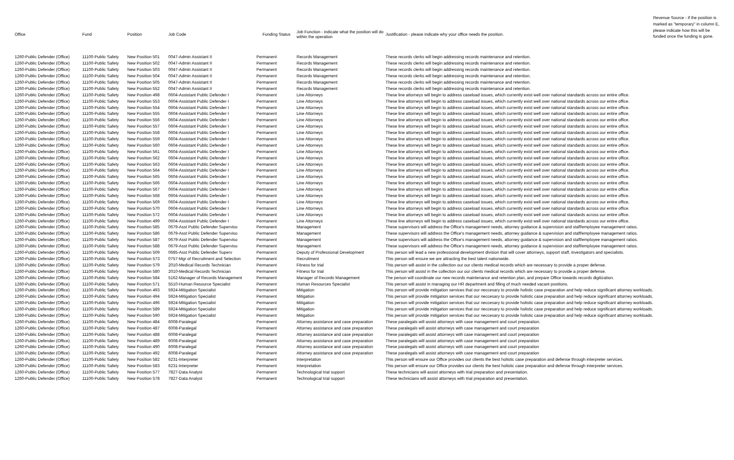| Office | Fund | Position | Job Code | Funding Status | Job Function - indicate what the position will do within the operation | Justification - please indicate why your office needs the position. | Revenue Source - if the position is marked as "temporary" in column E, please indicate how this will be funded once the funding is gone. |
| --- | --- | --- | --- | --- | --- | --- | --- |
| 1260-Public Defender (Office) | 11100-Public Safety | New Position 501 | 0047-Admin Assistant II | Permanent | Records Management | These records clerks will begin addressing records maintenance and retention. | |
| 1260-Public Defender (Office) | 11100-Public Safety | New Position 502 | 0047-Admin Assistant II | Permanent | Records Management | These records clerks will begin addressing records maintenance and retention. | |
| 1260-Public Defender (Office) | 11100-Public Safety | New Position 503 | 0047-Admin Assistant II | Permanent | Records Management | These records clerks will begin addressing records maintenance and retention. | |
| 1260-Public Defender (Office) | 11100-Public Safety | New Position 504 | 0047-Admin Assistant II | Permanent | Records Management | These records clerks will begin addressing records maintenance and retention. | |
| 1260-Public Defender (Office) | 11100-Public Safety | New Position 505 | 0047-Admin Assistant II | Permanent | Records Management | These records clerks will begin addressing records maintenance and retention. | |
| 1260-Public Defender (Office) | 11100-Public Safety | New Position 552 | 0047-Admin Assistant II | Permanent | Records Management | These records clerks will begin addressing records maintenance and retention. | |
| 1260-Public Defender (Office) | 11100-Public Safety | New Position 498 | 0604-Assistant Public Defender I | Permanent | Line Attorneys | These line attorneys will begin to address caseload issues, which currently exist well over national standards across our entire office. | |
| 1260-Public Defender (Office) | 11100-Public Safety | New Position 553 | 0604-Assistant Public Defender I | Permanent | Line Attorneys | These line attorneys will begin to address caseload issues, which currently exist well over national standards across our entire office. | |
| 1260-Public Defender (Office) | 11100-Public Safety | New Position 554 | 0604-Assistant Public Defender I | Permanent | Line Attorneys | These line attorneys will begin to address caseload issues, which currently exist well over national standards across our entire office. | |
| 1260-Public Defender (Office) | 11100-Public Safety | New Position 555 | 0604-Assistant Public Defender I | Permanent | Line Attorneys | These line attorneys will begin to address caseload issues, which currently exist well over national standards across our entire office. | |
| 1260-Public Defender (Office) | 11100-Public Safety | New Position 556 | 0604-Assistant Public Defender I | Permanent | Line Attorneys | These line attorneys will begin to address caseload issues, which currently exist well over national standards across our entire office. | |
| 1260-Public Defender (Office) | 11100-Public Safety | New Position 557 | 0604-Assistant Public Defender I | Permanent | Line Attorneys | These line attorneys will begin to address caseload issues, which currently exist well over national standards across our entire office. | |
| 1260-Public Defender (Office) | 11100-Public Safety | New Position 558 | 0604-Assistant Public Defender I | Permanent | Line Attorneys | These line attorneys will begin to address caseload issues, which currently exist well over national standards across our entire office. | |
| 1260-Public Defender (Office) | 11100-Public Safety | New Position 559 | 0604-Assistant Public Defender I | Permanent | Line Attorneys | These line attorneys will begin to address caseload issues, which currently exist well over national standards across our entire office. | |
| 1260-Public Defender (Office) | 11100-Public Safety | New Position 560 | 0604-Assistant Public Defender I | Permanent | Line Attorneys | These line attorneys will begin to address caseload issues, which currently exist well over national standards across our entire office. | |
| 1260-Public Defender (Office) | 11100-Public Safety | New Position 561 | 0604-Assistant Public Defender I | Permanent | Line Attorneys | These line attorneys will begin to address caseload issues, which currently exist well over national standards across our entire office. | |
| 1260-Public Defender (Office) | 11100-Public Safety | New Position 562 | 0604-Assistant Public Defender I | Permanent | Line Attorneys | These line attorneys will begin to address caseload issues, which currently exist well over national standards across our entire office. | |
| 1260-Public Defender (Office) | 11100-Public Safety | New Position 563 | 0604-Assistant Public Defender I | Permanent | Line Attorneys | These line attorneys will begin to address caseload issues, which currently exist well over national standards across our entire office. | |
| 1260-Public Defender (Office) | 11100-Public Safety | New Position 564 | 0604-Assistant Public Defender I | Permanent | Line Attorneys | These line attorneys will begin to address caseload issues, which currently exist well over national standards across our entire office. | |
| 1260-Public Defender (Office) | 11100-Public Safety | New Position 565 | 0604-Assistant Public Defender I | Permanent | Line Attorneys | These line attorneys will begin to address caseload issues, which currently exist well over national standards across our entire office. | |
| 1260-Public Defender (Office) | 11100-Public Safety | New Position 566 | 0604-Assistant Public Defender I | Permanent | Line Attorneys | These line attorneys will begin to address caseload issues, which currently exist well over national standards across our entire office. | |
| 1260-Public Defender (Office) | 11100-Public Safety | New Position 567 | 0604-Assistant Public Defender I | Permanent | Line Attorneys | These line attorneys will begin to address caseload issues, which currently exist well over national standards across our entire office. | |
| 1260-Public Defender (Office) | 11100-Public Safety | New Position 568 | 0604-Assistant Public Defender I | Permanent | Line Attorneys | These line attorneys will begin to address caseload issues, which currently exist well over national standards across our entire office. | |
| 1260-Public Defender (Office) | 11100-Public Safety | New Position 569 | 0604-Assistant Public Defender I | Permanent | Line Attorneys | These line attorneys will begin to address caseload issues, which currently exist well over national standards across our entire office. | |
| 1260-Public Defender (Office) | 11100-Public Safety | New Position 570 | 0604-Assistant Public Defender I | Permanent | Line Attorneys | These line attorneys will begin to address caseload issues, which currently exist well over national standards across our entire office. | |
| 1260-Public Defender (Office) | 11100-Public Safety | New Position 572 | 0604-Assistant Public Defender I | Permanent | Line Attorneys | These line attorneys will begin to address caseload issues, which currently exist well over national standards across our entire office. | |
| 1260-Public Defender (Office) | 11100-Public Safety | New Position 499 | 0604-Assistant Public Defender I | Permanent | Line Attorneys | These line attorneys will begin to address caseload issues, which currently exist well over national standards across our entire office. | |
| 1260-Public Defender (Office) | 11100-Public Safety | New Position 585 | 0679-Asst Public Defender Superviso | Permanent | Management | These supervisors will address the Office's management needs, attorney guidance & supervision and staff/employee management ratios. | |
| 1260-Public Defender (Office) | 11100-Public Safety | New Position 586 | 0679-Asst Public Defender Superviso | Permanent | Management | These supervisors will address the Office's management needs, attorney guidance & supervision and staff/employee management ratios. | |
| 1260-Public Defender (Office) | 11100-Public Safety | New Position 587 | 0679-Asst Public Defender Superviso | Permanent | Management | These supervisors will address the Office's management needs, attorney guidance & supervision and staff/employee management ratios. | |
| 1260-Public Defender (Office) | 11100-Public Safety | New Position 588 | 0679-Asst Public Defender Superviso | Permanent | Management | These supervisors will address the Office's management needs, attorney guidance & supervision and staff/employee management ratios. | |
| 1260-Public Defender (Office) | 11100-Public Safety | New Position 509 | 0685-Asst Public Defender Superv | Permanent | Deputy of Professional Development | This person will lead a new professional development division that will cover attorneys, support staff, investigators and specialists. | |
| 1260-Public Defender (Office) | 11100-Public Safety | New Position 573 | 0757-Mgr of Recruitment and Selection | Permanent | Recruitment | This person will ensure we are attracting the best talent nationwide. | |
| 1260-Public Defender (Office) | 11100-Public Safety | New Position 579 | 2010-Medical Records Technician | Permanent | Fitness for trial | This person will assist in the collection our our clients medical records which are necessary to provide a proper defense. | |
| 1260-Public Defender (Office) | 11100-Public Safety | New Position 580 | 2010-Medical Records Technician | Permanent | Fitness for trial | This person will assist in the collection our our clients medical records which are necessary to provide a proper defense. | |
| 1260-Public Defender (Office) | 11100-Public Safety | New Position 584 | 5162-Manager of Records Management | Permanent | Manager of Records Management | The person will coordinate our new records maintenance and retention plan, and prepare Office towards records digitization. | |
| 1260-Public Defender (Office) | 11100-Public Safety | New Position 571 | 5510-Human Resource Specialist | Permanent | Human Resources Specialist | This person will assist in managing our HR department and filling of much needed vacant positions. | |
| 1260-Public Defender (Office) | 11100-Public Safety | New Position 493 | 5924-Mitigation Specialist | Permanent | Mitigation | This person will provide mitigation services that our neccesary to provide holistic case preparation and help reduce significant attorney workloads. | |
| 1260-Public Defender (Office) | 11100-Public Safety | New Position 494 | 5924-Mitigation Specialist | Permanent | Mitigation | This person will provide mitigation services that our neccesary to provide holistic case preparation and help reduce significant attorney workloads. | |
| 1260-Public Defender (Office) | 11100-Public Safety | New Position 496 | 5924-Mitigation Specialist | Permanent | Mitigation | This person will provide mitigation services that our neccesary to provide holistic case preparation and help reduce significant attorney workloads. | |
| 1260-Public Defender (Office) | 11100-Public Safety | New Position 589 | 5924-Mitigation Specialist | Permanent | Mitigation | This person will provide mitigation services that our neccesary to provide holistic case preparation and help reduce significant attorney workloads. | |
| 1260-Public Defender (Office) | 11100-Public Safety | New Position 590 | 5924-Mitigation Specialist | Permanent | Mitigation | This person will provide mitigation services that our neccesary to provide holistic case preparation and help reduce significant attorney workloads. | |
| 1260-Public Defender (Office) | 11100-Public Safety | New Position 484 | 6008-Paralegal | Permanent | Attorney assistance and case preparation | These paralegals will assist attorneys with case management and court preparation. | |
| 1260-Public Defender (Office) | 11100-Public Safety | New Position 487 | 6008-Paralegal | Permanent | Attorney assistance and case preparation | These paralegals will assist attorneys with case management and court preparation | |
| 1260-Public Defender (Office) | 11100-Public Safety | New Position 488 | 6008-Paralegal | Permanent | Attorney assistance and case preparation | These paralegals will assist attorneys with case management and court preparation | |
| 1260-Public Defender (Office) | 11100-Public Safety | New Position 489 | 6008-Paralegal | Permanent | Attorney assistance and case preparation | These paralegals will assist attorneys with case management and court preparation | |
| 1260-Public Defender (Office) | 11100-Public Safety | New Position 490 | 6008-Paralegal | Permanent | Attorney assistance and case preparation | These paralegals will assist attorneys with case management and court preparation | |
| 1260-Public Defender (Office) | 11100-Public Safety | New Position 492 | 6008-Paralegal | Permanent | Attorney assistance and case preparation | These paralegals will assist attorneys with case management and court preparation | |
| 1260-Public Defender (Office) | 11100-Public Safety | New Position 582 | 6231-Interpreter | Permanent | Interpretation | This person will ensure our Office provides our clients the best holistic case preparation and defense through interpreter services. | |
| 1260-Public Defender (Office) | 11100-Public Safety | New Position 583 | 6231-Interpreter | Permanent | Interpretation | This person will ensure our Office provides our clients the best holistic case preparation and defense through interpreter services. | |
| 1260-Public Defender (Office) | 11100-Public Safety | New Position 577 | 7827-Data Analyst | Permanent | Technological trial support | These technicians will assist attorneys with trial preparation and presentation. | |
| 1260-Public Defender (Office) | 11100-Public Safety | New Position 578 | 7827-Data Analyst | Permanent | Technological trial support | These technicians will assist attorneys with trial preparation and presentation. | |